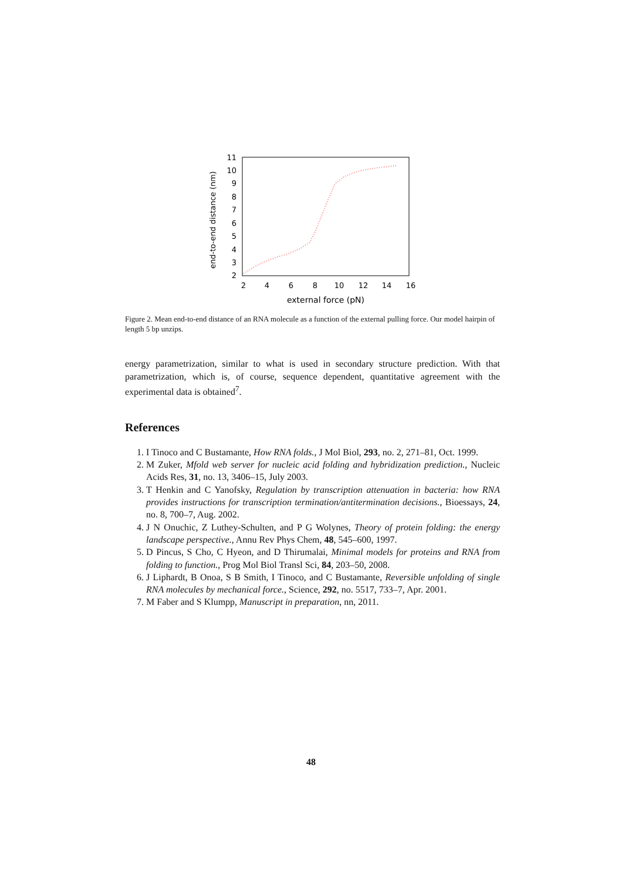end-to-end distance (nm)
2
3
4
5
6
7
8
9
10
11
2
4
6
8
10
12
14
16
external force (pN)
Figure 2. Mean end-to-end distance of an RNA molecule as a function of the external pulling force. Our model hairpin of length 5 bp unzips.
energy parametrization, similar to what is used in secondary structure prediction. With that parametrization, which is, of course, sequence dependent, quantitative agreement with the experimental data is obtained<sup>7</sup>.
References
1. I Tinoco and C Bustamante, How RNA folds., J Mol Biol, 293, no. 2, 271–81, Oct. 1999.
2. M Zuker, Mfold web server for nucleic acid folding and hybridization prediction., Nucleic Acids Res, 31, no. 13, 3406–15, July 2003.
3. T Henkin and C Yanofsky, Regulation by transcription attenuation in bacteria: how RNA provides instructions for transcription termination/antitermination decisions., Bioessays, 24, no. 8, 700–7, Aug. 2002.
4. J N Onuchic, Z Luthey-Schulten, and P G Wolynes, Theory of protein folding: the energy landscape perspective., Annu Rev Phys Chem, 48, 545–600, 1997.
5. D Pincus, S Cho, C Hyeon, and D Thirumalai, Minimal models for proteins and RNA from folding to function., Prog Mol Biol Transl Sci, 84, 203–50, 2008.
6. J Liphardt, B Onoa, S B Smith, I Tinoco, and C Bustamante, Reversible unfolding of single RNA molecules by mechanical force., Science, 292, no. 5517, 733–7, Apr. 2001.
7. M Faber and S Klumpp, Manuscript in preparation, nn, 2011.
48